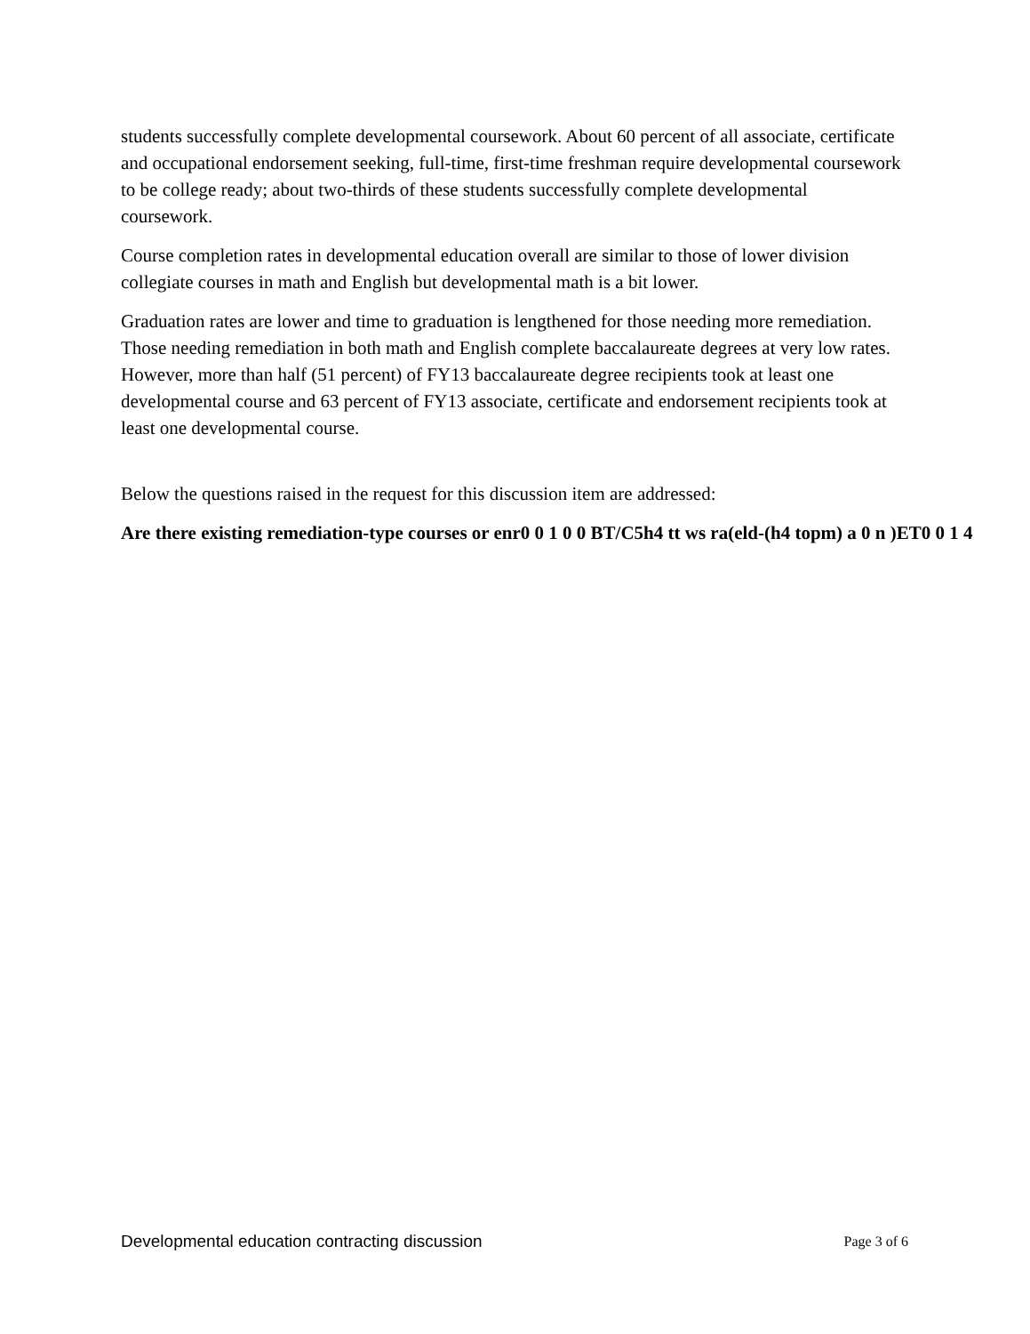students successfully complete developmental coursework. About 60 percent of all associate, certificate and occupational endorsement seeking, full-time, first-time freshman require developmental coursework to be college ready; about two-thirds of these students successfully complete developmental coursework.
Course completion rates in developmental education overall are similar to those of lower division collegiate courses in math and English but developmental math is a bit lower.
Graduation rates are lower and time to graduation is lengthened for those needing more remediation. Those needing remediation in both math and English complete baccalaureate degrees at very low rates. However, more than half (51 percent) of FY13 baccalaureate degree recipients took at least one developmental course and 63 percent of FY13 associate, certificate and endorsement recipients took at least one developmental course.
Below the questions raised in the request for this discussion item are addressed:
Are there existing remediation-type courses or enr0 0 1 0 0 BT/C5h4 tt ws ra(eld-(h4 topm) a 0 n )ET0 0 1 4
Developmental education contracting discussion Page 3 of 6